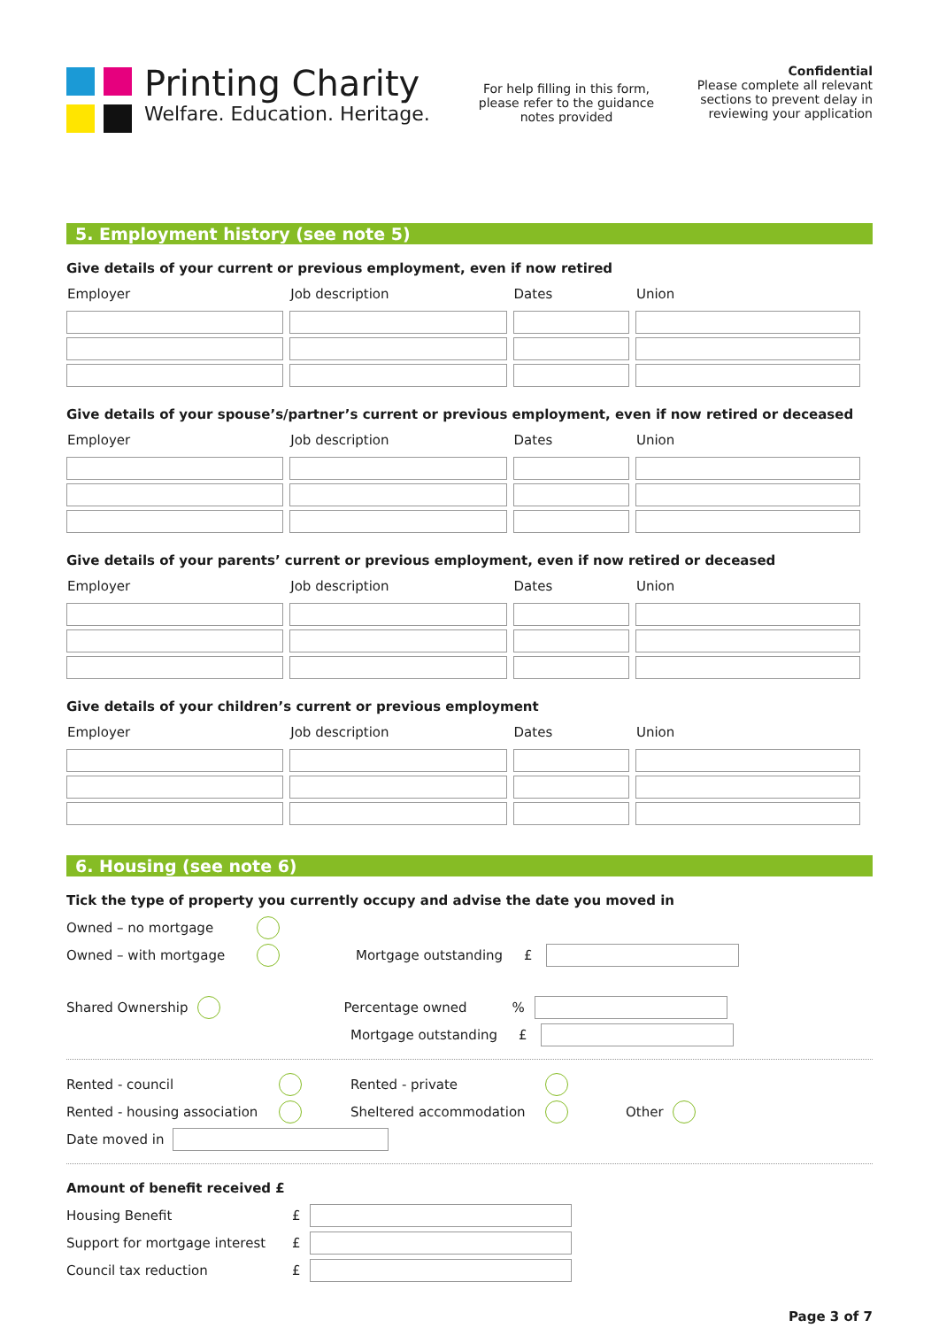Printing Charity
Welfare. Education. Heritage.
For help filling in this form, please refer to the guidance notes provided
Confidential
Please complete all relevant sections to prevent delay in reviewing your application
5. Employment history (see note 5)
Give details of your current or previous employment, even if now retired
| Employer | Job description | Dates | Union |
| --- | --- | --- | --- |
Give details of your spouse’s/partner’s current or previous employment, even if now retired or deceased
| Employer | Job description | Dates | Union |
| --- | --- | --- | --- |
Give details of your parents’ current or previous employment, even if now retired or deceased
| Employer | Job description | Dates | Union |
| --- | --- | --- | --- |
Give details of your children’s current or previous employment
| Employer | Job description | Dates | Union |
| --- | --- | --- | --- |
6. Housing (see note 6)
Tick the type of property you currently occupy and advise the date you moved in
Owned – no mortgage
Owned – with mortgage Mortgage outstanding £
Shared Ownership Percentage owned%
Mortgage outstanding £
Rented - council Rented - private
Rented - housing association Sheltered accommodation Other
Date moved in
Amount of benefit received £
Housing Benefit £
Support for mortgage interest £
Council tax reduction £
Page 3 of 7